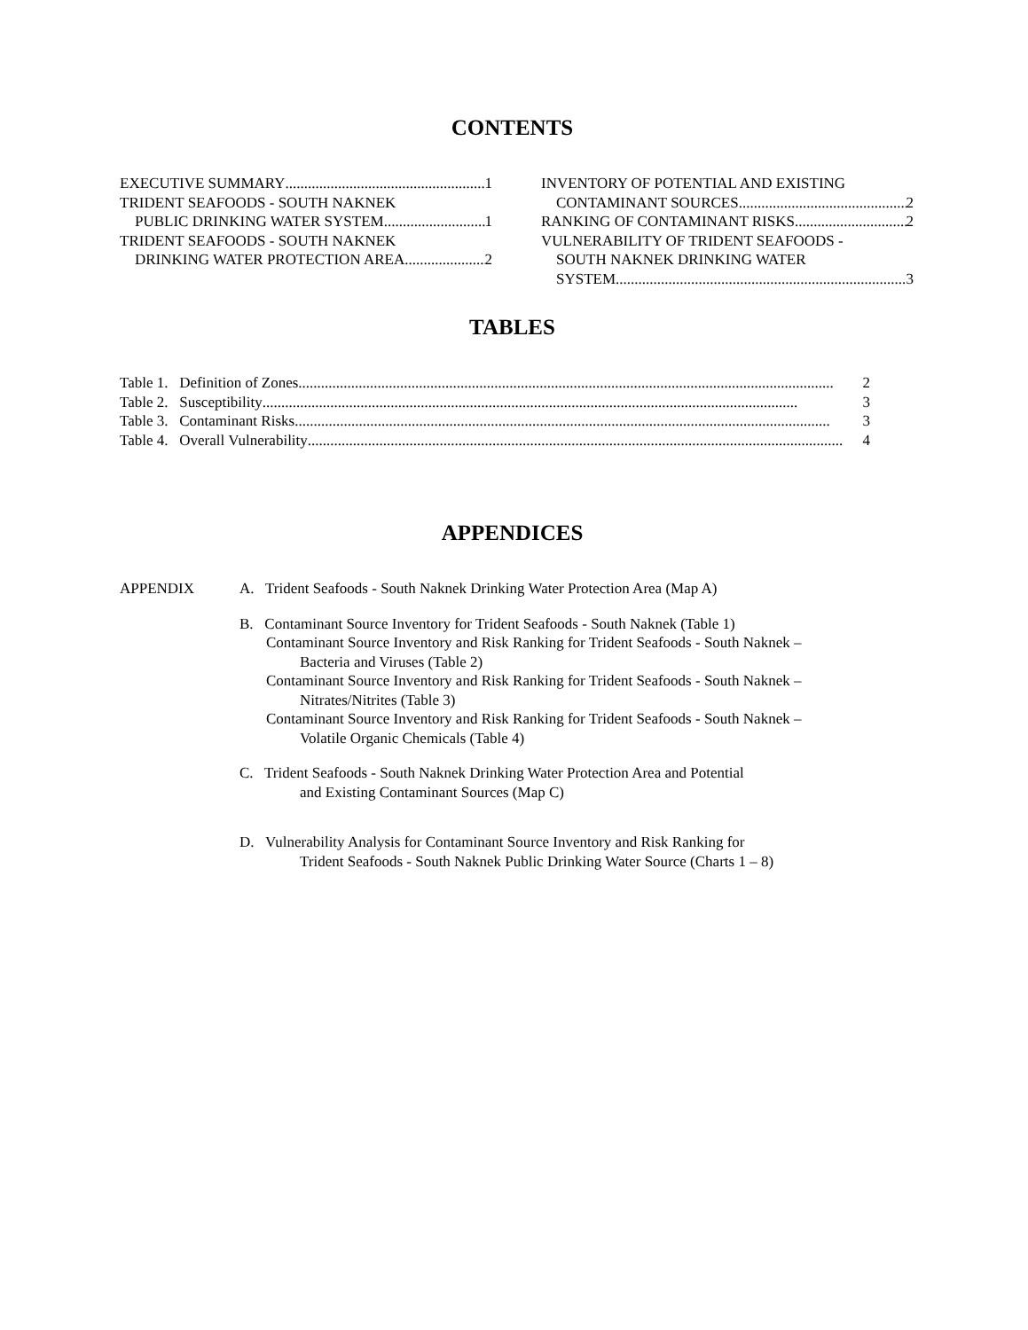CONTENTS
EXECUTIVE SUMMARY 1
TRIDENT SEAFOODS - SOUTH NAKNEK
PUBLIC DRINKING WATER SYSTEM 1
TRIDENT SEAFOODS - SOUTH NAKNEK
DRINKING WATER PROTECTION AREA 2
INVENTORY OF POTENTIAL AND EXISTING
CONTAMINANT SOURCES 2
RANKING OF CONTAMINANT RISKS 2
VULNERABILITY OF TRIDENT SEAFOODS -
SOUTH NAKNEK DRINKING WATER
SYSTEM 3
TABLES
Table 1. Definition of Zones 2
Table 2. Susceptibility 3
Table 3. Contaminant Risks 3
Table 4. Overall Vulnerability 4
APPENDICES
APPENDIX A. Trident Seafoods - South Naknek Drinking Water Protection Area (Map A)
B. Contaminant Source Inventory for Trident Seafoods - South Naknek (Table 1)
Contaminant Source Inventory and Risk Ranking for Trident Seafoods - South Naknek –
Bacteria and Viruses (Table 2)
Contaminant Source Inventory and Risk Ranking for Trident Seafoods - South Naknek –
Nitrates/Nitrites (Table 3)
Contaminant Source Inventory and Risk Ranking for Trident Seafoods - South Naknek –
Volatile Organic Chemicals (Table 4)
C. Trident Seafoods - South Naknek Drinking Water Protection Area and Potential
and Existing Contaminant Sources (Map C)
D. Vulnerability Analysis for Contaminant Source Inventory and Risk Ranking for
Trident Seafoods - South Naknek Public Drinking Water Source (Charts 1 – 8)